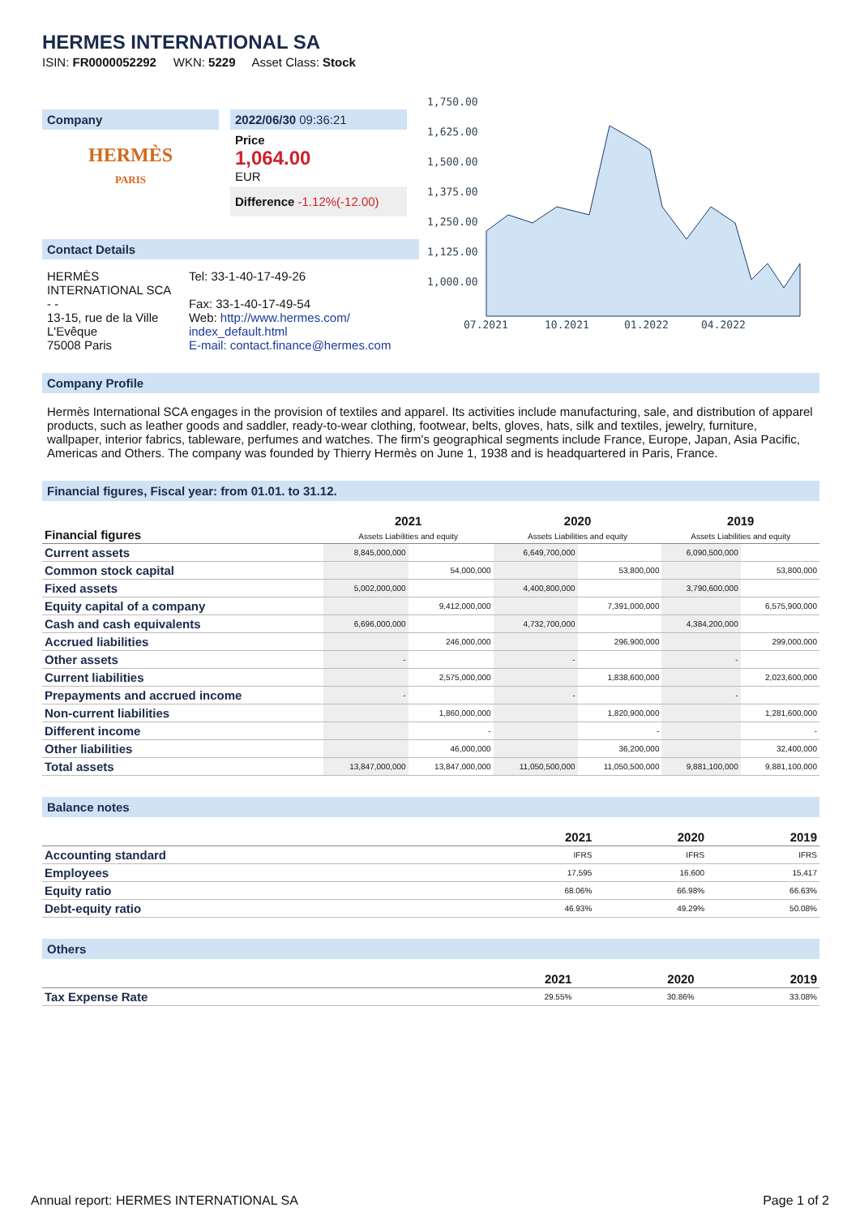HERMES INTERNATIONAL SA
ISIN: FR0000052292 WKN: 5229 Asset Class: Stock
Company
HERMÈS
PARIS
2022/06/30 09:36:21
Price
1,064.00
EUR
Difference -1.12%(-12.00)
Contact Details
HERMÈS INTERNATIONAL SCA
- -
13-15, rue de la Ville L'Evêque
75008 Paris
Tel: 33-1-40-17-49-26
Fax: 33-1-40-17-49-54
Web: http://www.hermes.com/ index_default.html
E-mail: contact.finance@hermes.com
1,750.00
1,625.00
1,500.00
1,375.00
1,250.00
1,125.00
1,000.00
07.2021
10.2021
01.2022
04.2022
Company Profile
Hermès International SCA engages in the provision of textiles and apparel. Its activities include manufacturing, sale, and distribution of apparel products, such as leather goods and saddler, ready-to-wear clothing, footwear, belts, gloves, hats, silk and textiles, jewelry, furniture, wallpaper, interior fabrics, tableware, perfumes and watches. The firm's geographical segments include France, Europe, Japan, Asia Pacific, Americas and Others. The company was founded by Thierry Hermès on June 1, 1938 and is headquartered in Paris, France.
Financial figures, Fiscal year: from 01.01. to 31.12.
| Financial figures | 2021 Assets Liabilities and equity | | 2020 Assets Liabilities and equity | | 2019 Assets Liabilities and equity | |
| --- | --- | --- | --- | --- | --- | --- |
| Current assets | 8,845,000,000 | | 6,649,700,000 | | 6,090,500,000 | |
| Common stock capital | | 54,000,000 | | 53,800,000 | | 53,800,000 |
| Fixed assets | 5,002,000,000 | | 4,400,800,000 | | 3,790,600,000 | |
| Equity capital of a company | | 9,412,000,000 | | 7,391,000,000 | | 6,575,900,000 |
| Cash and cash equivalents | 6,696,000,000 | | 4,732,700,000 | | 4,384,200,000 | |
| Accrued liabilities | | 246,000,000 | | 296,900,000 | | 299,000,000 |
| Other assets | - | | - | | - | |
| Current liabilities | | 2,575,000,000 | | 1,838,600,000 | | 2,023,600,000 |
| Prepayments and accrued income | - | | - | | - | |
| Non-current liabilities | | 1,860,000,000 | | 1,820,900,000 | | 1,281,600,000 |
| Different income | | - | | - | | - |
| Other liabilities | | 46,000,000 | | 36,200,000 | | 32,400,000 |
| Total assets | 13,847,000,000 | 13,847,000,000 | 11,050,500,000 | 11,050,500,000 | 9,881,100,000 | 9,881,100,000 |
Balance notes
| | 2021 | 2020 | 2019 |
| --- | --- | --- | --- |
| Accounting standard | IFRS | IFRS | IFRS |
| Employees | 17,595 | 16,600 | 15,417 |
| Equity ratio | 68.06% | 66.98% | 66.63% |
| Debt-equity ratio | 46.93% | 49.29% | 50.08% |
Others
| | 2021 | 2020 | 2019 |
| --- | --- | --- | --- |
| Tax Expense Rate | 29.55% | 30.86% | 33.08% |
Annual report: HERMES INTERNATIONAL SA Page 1 of 2